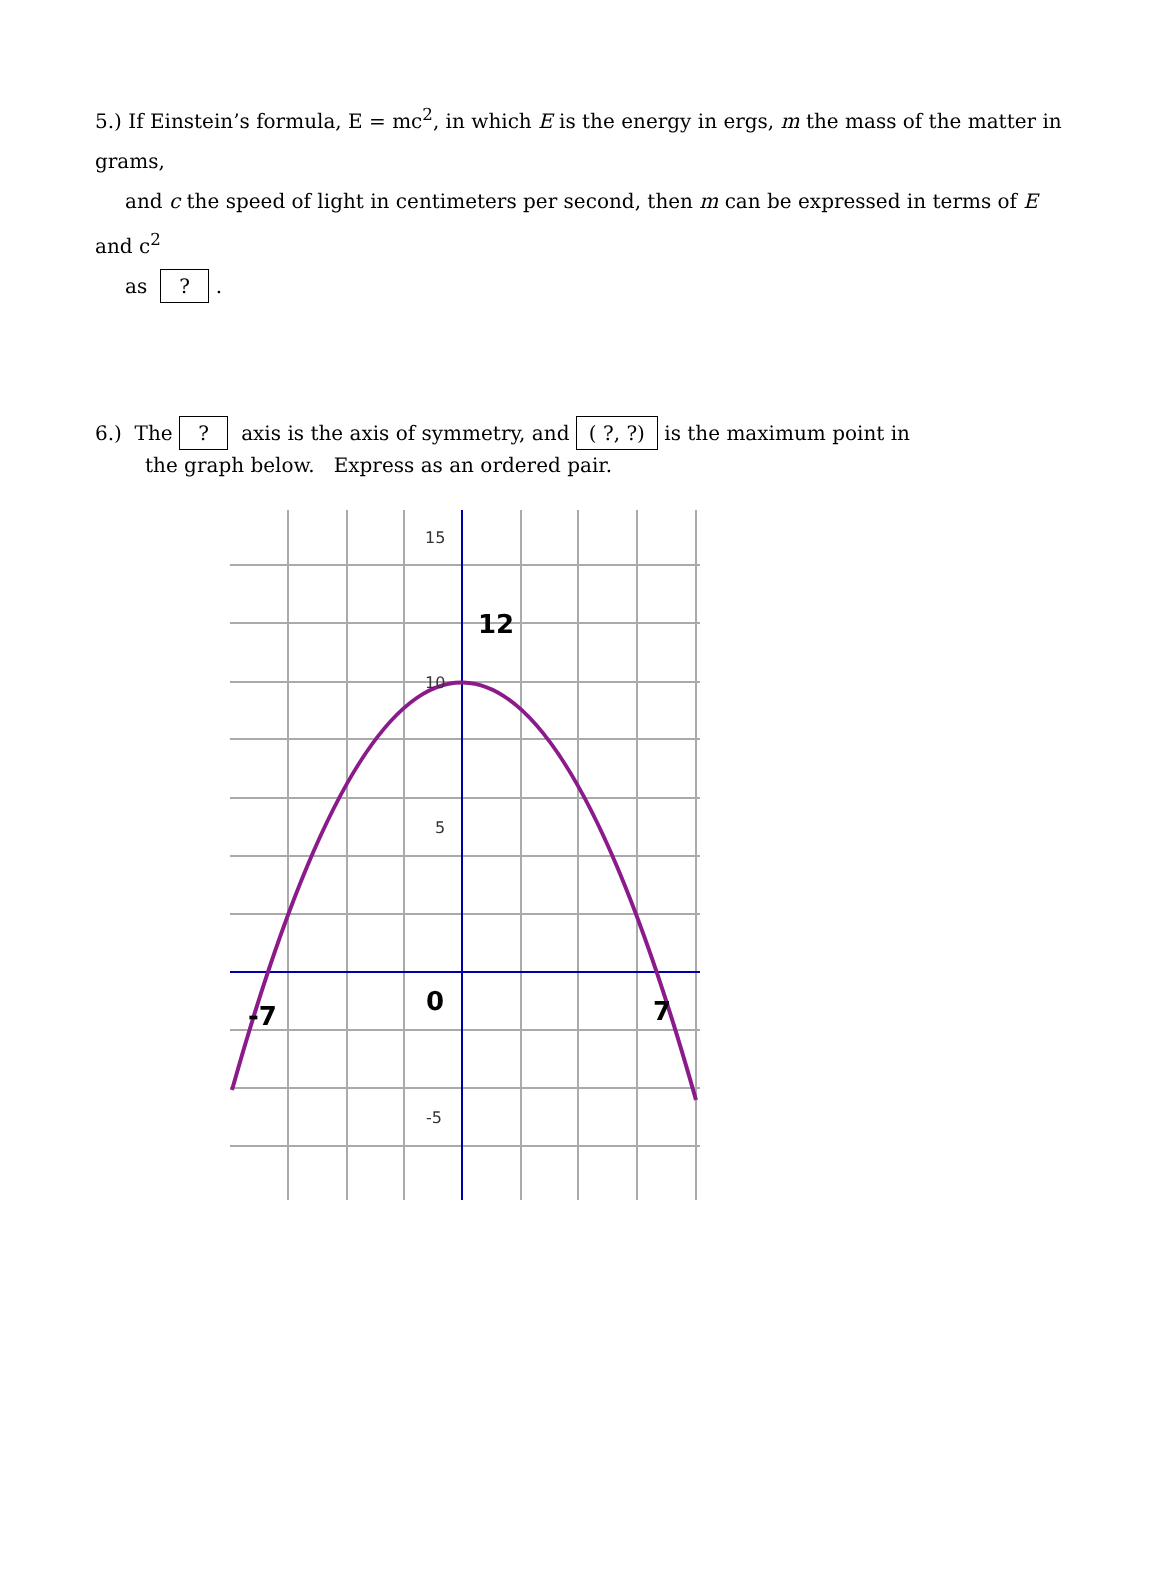5.) If Einstein’s formula, E = mc<sup>2</sup>, in which E is the energy in ergs, m the mass of the matter in grams,
and c the speed of light in centimeters per second, then m can be expressed in terms of E and c<sup>2</sup>
as ? .
6.) The ? axis is the axis of symmetry, and ( ?, ?) is the maximum point in
the graph below. Express as an ordered pair.
15
10
5
-5
12
0
-7
7